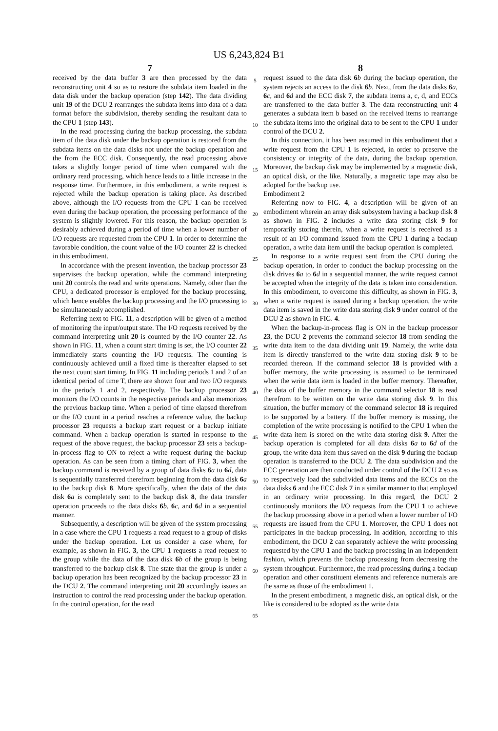US 6,243,824 B1
7
received by the data buffer 3 are then processed by the data reconstructing unit 4 so as to restore the subdata item loaded in the data disk under the backup operation (step 142). The data dividing unit 19 of the DCU 2 rearranges the subdata items into data of a data format before the subdivision, thereby sending the resultant data to the CPU 1 (step 143).
In the read processing during the backup processing, the subdata item of the data disk under the backup operation is restored from the subdata items on the data disks not under the backup operation and the from the ECC disk. Consequently, the read processing above takes a slightly longer period of time when compared with the ordinary read processing, which hence leads to a little increase in the response time. Furthermore, in this embodiment, a write request is rejected while the backup operation is taking place. As described above, although the I/O requests from the CPU 1 can be received even during the backup operation, the processing performance of the system is slightly lowered. For this reason, the backup operation is desirably achieved during a period of time when a lower number of I/O requests are requested from the CPU 1. In order to determine the favorable condition, the count value of the I/O counter 22 is checked in this embodiment.
In accordance with the present invention, the backup processor 23 supervises the backup operation, while the command interpreting unit 20 controls the read and write operations. Namely, other than the CPU, a dedicated processor is employed for the backup processing, which hence enables the backup processing and the I/O processing to be simultaneously accomplished.
Referring next to FIG. 11, a description will be given of a method of monitoring the input/output state. The I/O requests received by the command interpreting unit 20 is counted by the I/O counter 22. As shown in FIG. 11, when a count start timing is set, the I/O counter 22 immediately starts counting the I/O requests. The counting is continuously achieved until a fixed time is thereafter elapsed to set the next count start timing. In FIG. 11 including periods 1 and 2 of an identical period of time T, there are shown four and two I/O requests in the periods 1 and 2, respectively. The backup processor 23 monitors the I/O counts in the respective periods and also memorizes the previous backup time. When a period of time elapsed therefrom or the I/O count in a period reaches a reference value, the backup processor 23 requests a backup start request or a backup initiate command. When a backup operation is started in response to the request of the above request, the backup processor 23 sets a backup-in-process flag to ON to reject a write request during the backup operation. As can be seen from a timing chart of FIG. 3, when the backup command is received by a group of data disks 6 a to 6 d, data is sequentially transferred therefrom beginning from the data disk 6 a to the backup disk 8. More specifically, when the data of the data disk 6 a is completely sent to the backup disk 8, the data transfer operation proceeds to the data disks 6 b, 6 c, and 6 d in a sequential manner.
Subsequently, a description will be given of the system processing in a case where the CPU 1 requests a read request to a group of disks under the backup operation. Let us consider a case where, for example, as shown in FIG. 3, the CPU 1 requests a read request to the group while the data of the data disk 6 b of the group is being transferred to the backup disk 8. The state that the group is under a backup operation has been recognized by the backup processor 23 in the DCU 2. The command interpreting unit 20 accordingly issues an instruction to control the read processing under the backup operation. In the control operation, for the read
5
10
15
20
25
30
35
40
45
50
55
60
65
8
request issued to the data disk 6 b during the backup operation, the system rejects an access to the disk 6 b. Next, from the data disks 6 a, 6 c, and 6 d and the ECC disk 7, the subdata items a, c, d, and ECCs are transferred to the data buffer 3. The data reconstructing unit 4 generates a subdata item b based on the received items to rearrange the subdata items into the original data to be sent to the CPU 1 under control of the DCU 2.
In this connection, it has been assumed in this embodiment that a write request from the CPU 1 is rejected, in order to preserve the consistency or integrity of the data, during the backup operation. Moreover, the backup disk may be implemented by a magnetic disk, an optical disk, or the like. Naturally, a magnetic tape may also be adopted for the backup use.
Embodiment 2
Referring now to FIG. 4, a description will be given of an embodiment wherein an array disk subsystem having a backup disk 8 as shown in FIG. 2 includes a write data storing disk 9 for temporarily storing therein, when a write request is received as a result of an I/O command issued from the CPU 1 during a backup operation, a write data item until the backup operation is completed.
In response to a write request sent from the CPU during the backup operation, in order to conduct the backup processing on the disk drives 6 a to 6 d in a sequential manner, the write request cannot be accepted when the integrity of the data is taken into consideration. In this embodiment, to overcome this difficulty, as shown in FIG. 3, when a write request is issued during a backup operation, the write data item is saved in the write data storing disk 9 under control of the DCU 2 as shown in FIG. 4.
When the backup-in-process flag is ON in the backup processor 23, the DCU 2 prevents the command selector 18 from sending the write data item to the data dividing unit 19. Namely, the write data item is directly transferred to the write data storing disk 9 to be recorded thereon. If the command selector 18 is provided with a buffer memory, the write processing is assumed to be terminated when the write data item is loaded in the buffer memory. Thereafter, the data of the buffer memory in the command selector 18 is read therefrom to be written on the write data storing disk 9. In this situation, the buffer memory of the command selector 18 is required to be supported by a battery. If the buffer memory is missing, the completion of the write processing is notified to the CPU 1 when the write data item is stored on the write data storing disk 9. After the backup operation is completed for all data disks 6 a to 6 d of the group, the write data item thus saved on the disk 9 during the backup operation is transferred to the DCU 2. The data subdivision and the ECC generation are then conducted under control of the DCU 2 so as to respectively load the subdivided data items and the ECCs on the data disks 6 and the ECC disk 7 in a similar manner to that employed in an ordinary write processing. In this regard, the DCU 2 continuously monitors the I/O requests from the CPU 1 to achieve the backup processing above in a period when a lower number of I/O requests are issued from the CPU 1. Moreover, the CPU 1 does not participates in the backup processing. In addition, according to this embodiment, the DCU 2 can separately achieve the write processing requested by the CPU 1 and the backup processing in an independent fashion, which prevents the backup processing from decreasing the system throughput. Furthermore, the read processing during a backup operation and other constituent elements and reference numerals are the same as those of the embodiment 1.
In the present embodiment, a magnetic disk, an optical disk, or the like is considered to be adopted as the write data